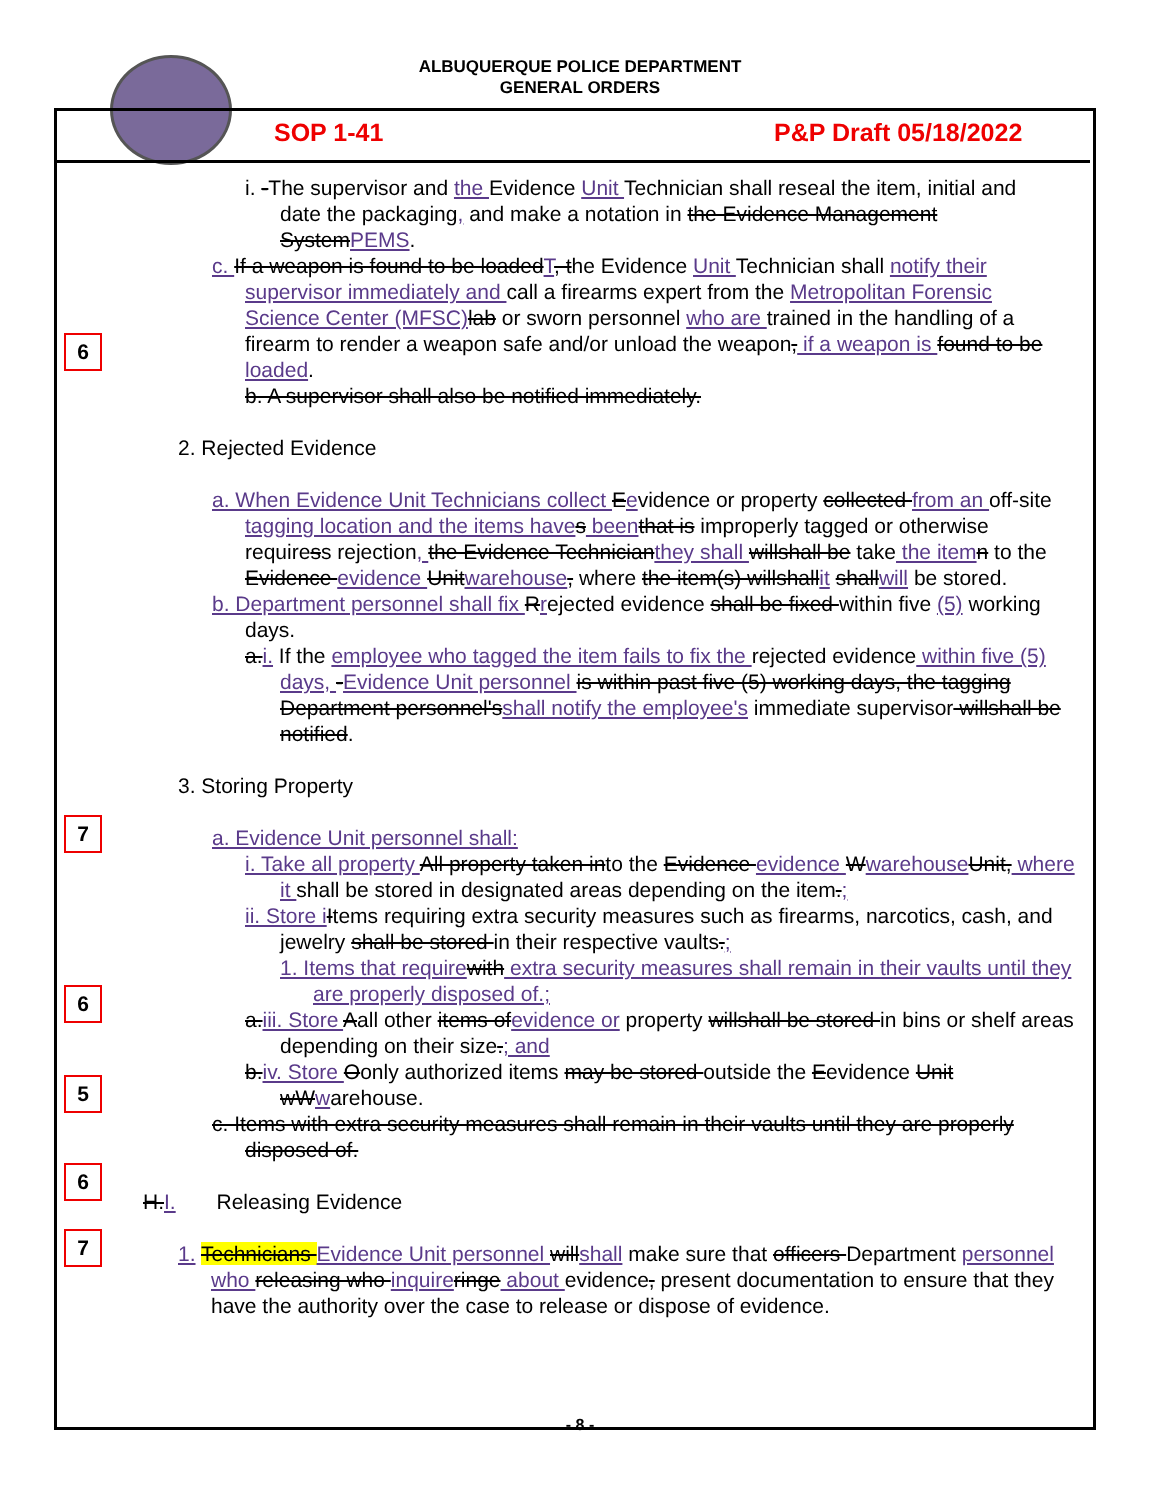ALBUQUERQUE POLICE DEPARTMENT
GENERAL ORDERS
SOP 1-41 P&P Draft 05/18/2022
i. -The supervisor and the Evidence Unit Technician shall reseal the item, initial and date the packaging, and make a notation in the Evidence Management SystemPEMS.
6
c. If a weapon is found to be loadedT, the Evidence Unit Technician shall notify their supervisor immediately and call a firearms expert from the Metropolitan Forensic Science Center (MFSC) lab or sworn personnel who are trained in the handling of a firearm to render a weapon safe and/or unload the weapon, if a weapon is found to be loaded.
b. A supervisor shall also be notified immediately.
2. Rejected Evidence
a. When Evidence Unit Technicians collect Eevidence or property collected from an off-site tagging location and the items have s been that is improperly tagged or otherwise requiress rejection, the Evidence Technicianthey shall willshall be take the item n to the Evidence evidence Unitwarehouse, where the item(s) willshallit shallwill be stored.
b. Department personnel shall fix Rrejected evidence shall be fixed within five (5) working days.
a.i. If the employee who tagged the item fails to fix the rejected evidence within five (5) days, -Evidence Unit personnel is within past five (5) working days, the tagging Department personnel'sshall notify the employee's immediate supervisor willshall be notified.
3. Storing Property
7
6
5
6
7
a. Evidence Unit personnel shall:
i. Take all property All property taken into the Evidence evidence Wwarehouse Unit, where it shall be stored in designated areas depending on the item.;
ii. Store i Items requiring extra security measures such as firearms, narcotics, cash, and jewelry shall be stored in their respective vaults.;
1. Items that require with extra security measures shall remain in their vaults until they are properly disposed of.;
a.iii. Store Aall other items ofevidence or property willshall be stored in bins or shelf areas depending on their size.; and
b.iv. Store Oonly authorized items may be stored outside the Eevidence Unit wWwarehouse.
c. Items with extra security measures shall remain in their vaults until they are properly disposed of.
H.I. Releasing Evidence
1. Technicians Evidence Unit personnel willshall make sure that officers Department personnel who releasing who inquire ringe about evidence, present documentation to ensure that they have the authority over the case to release or dispose of evidence.
- 8 -